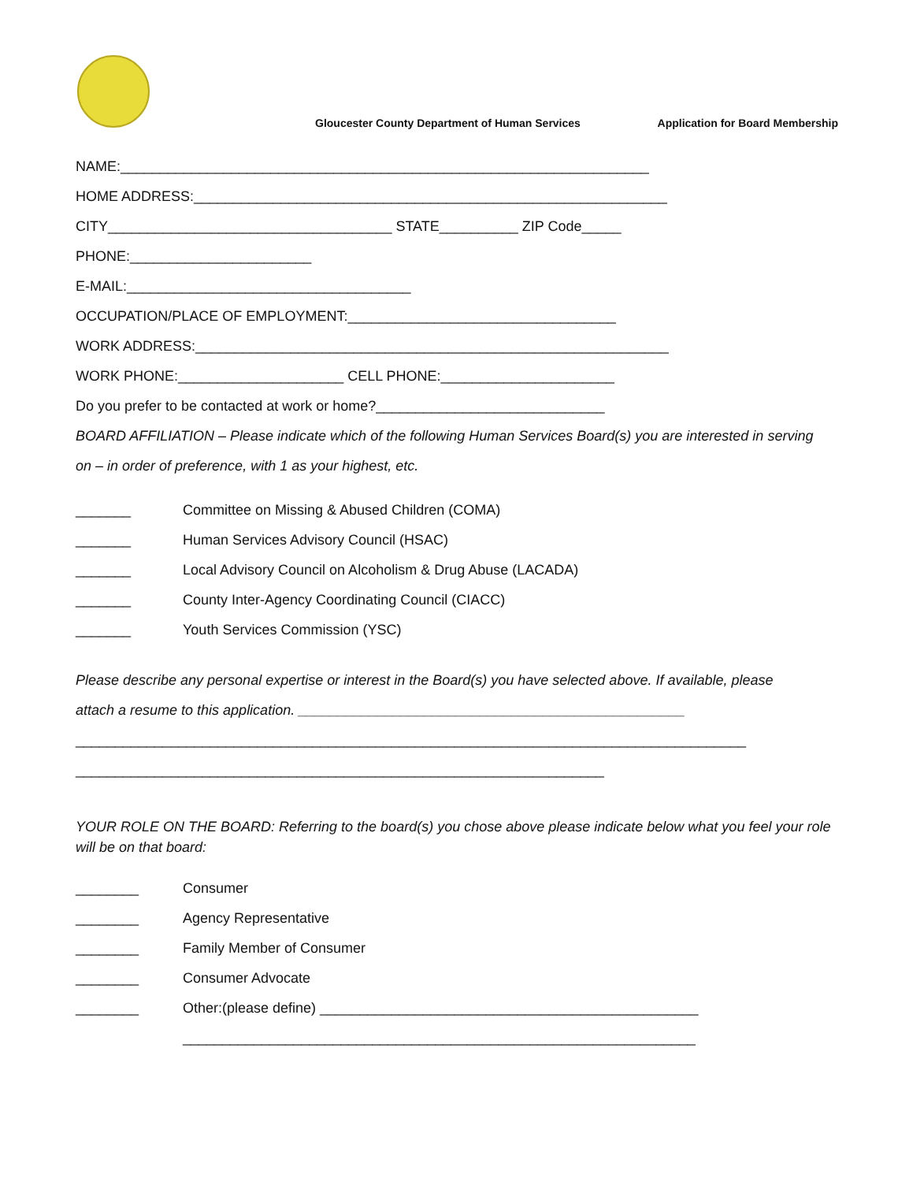Gloucester County Department of Human Services Application for Board Membership
NAME:___________________________________________________________________
HOME ADDRESS:____________________________________________________________
CITY____________________________________ STATE__________ ZIP Code_____
PHONE:_______________________
E-MAIL:____________________________________
OCCUPATION/PLACE OF EMPLOYMENT:__________________________________
WORK ADDRESS:____________________________________________________________
WORK PHONE:_____________________ CELL PHONE:______________________
Do you prefer to be contacted at work or home?_____________________________
BOARD AFFILIATION – Please indicate which of the following Human Services Board(s) you are interested in serving
on – in order of preference, with 1 as your highest, etc.
_______ Committee on Missing & Abused Children (COMA)
_______ Human Services Advisory Council (HSAC)
_______ Local Advisory Council on Alcoholism & Drug Abuse (LACADA)
_______ County Inter-Agency Coordinating Council (CIACC)
_______ Youth Services Commission (YSC)
Please describe any personal expertise or interest in the Board(s) you have selected above. If available, please
attach a resume to this application. _________________________________________________
_____________________________________________________________________________________
___________________________________________________________________
YOUR ROLE ON THE BOARD: Referring to the board(s) you chose above please indicate below what you feel your role will be on that board:
________ Consumer
________ Agency Representative
________ Family Member of Consumer
________ Consumer Advocate
________ Other:(please define) ________________________________________________
_________________________________________________________________